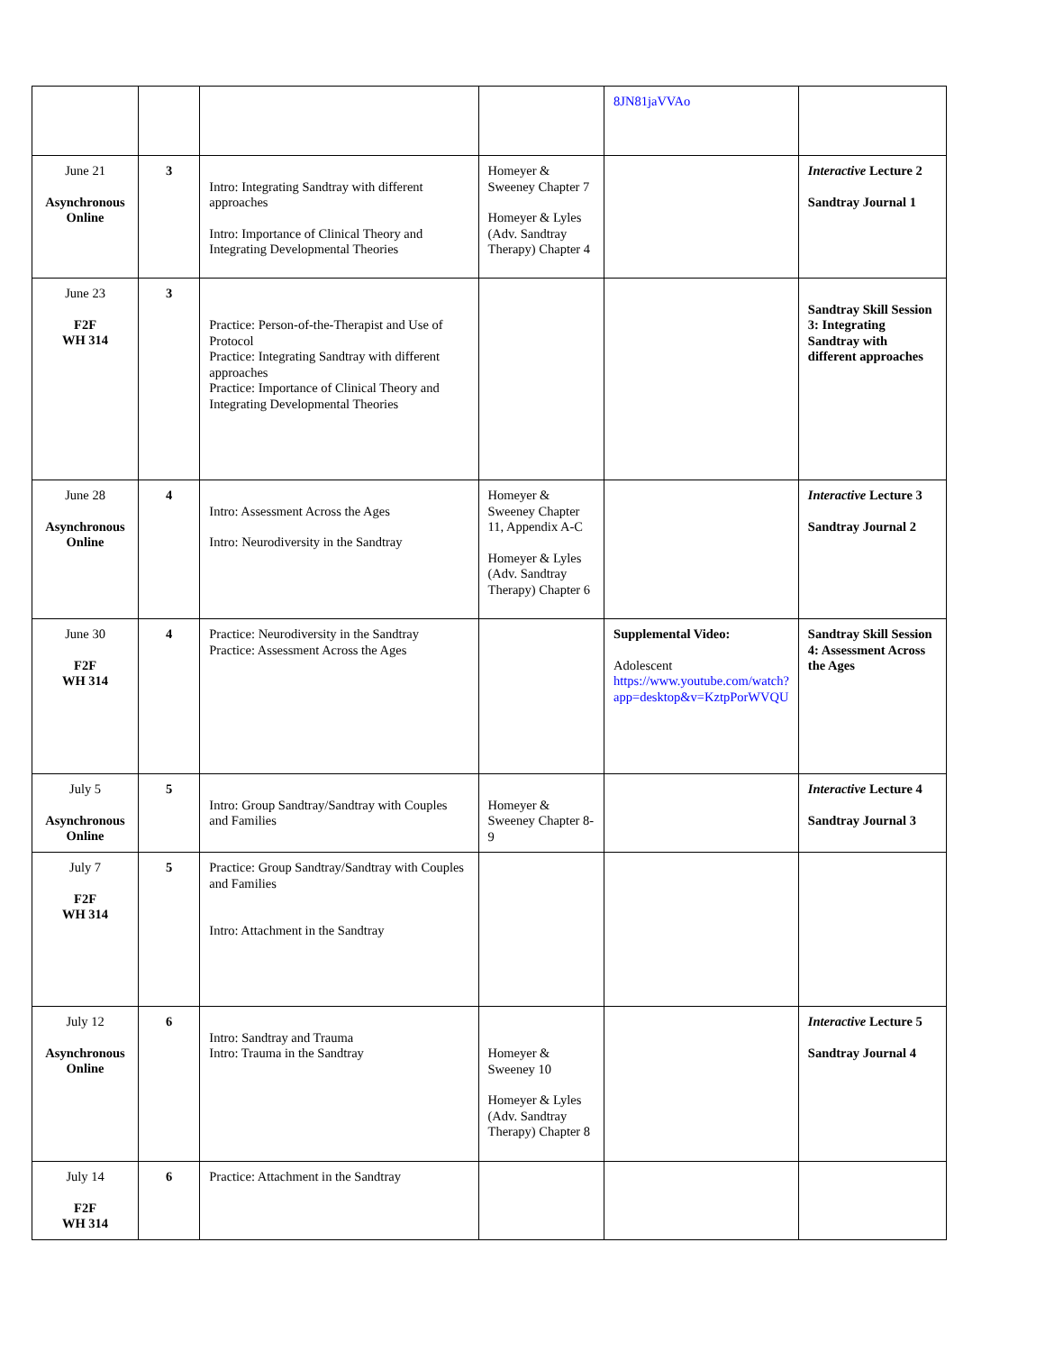| | | | | 8JN81jaVVAo | |
| June 21 Asynchronous Online | 3 | Intro: Integrating Sandtray with different approaches Intro: Importance of Clinical Theory and Integrating Developmental Theories | Homeyer & Sweeney Chapter 7 Homeyer & Lyles (Adv. Sandtray Therapy) Chapter 4 | | Interactive Lecture 2 Sandtray Journal 1 |
| June 23 F2F WH 314 | 3 | Practice: Person-of-the-Therapist and Use of Protocol Practice: Integrating Sandtray with different approaches Practice: Importance of Clinical Theory and Integrating Developmental Theories | | | Sandtray Skill Session 3: Integrating Sandtray with different approaches |
| June 28 Asynchronous Online | 4 | Intro: Assessment Across the Ages Intro: Neurodiversity in the Sandtray | Homeyer & Sweeney Chapter 11, Appendix A-C Homeyer & Lyles (Adv. Sandtray Therapy) Chapter 6 | | Interactive Lecture 3 Sandtray Journal 2 |
| June 30 F2F WH 314 | 4 | Practice: Neurodiversity in the Sandtray Practice: Assessment Across the Ages | | Supplemental Video: Adolescent https://www.youtube.com/watch?app=desktop&v=KztpPorWVQU | Sandtray Skill Session 4: Assessment Across the Ages |
| July 5 Asynchronous Online | 5 | Intro: Group Sandtray/Sandtray with Couples and Families | Homeyer & Sweeney Chapter 8-9 | | Interactive Lecture 4 Sandtray Journal 3 |
| July 7 F2F WH 314 | 5 | Practice: Group Sandtray/Sandtray with Couples and Families Intro: Attachment in the Sandtray | | | |
| July 12 Asynchronous Online | 6 | Intro: Sandtray and Trauma Intro: Trauma in the Sandtray | Homeyer & Sweeney 10 Homeyer & Lyles (Adv. Sandtray Therapy) Chapter 8 | | Interactive Lecture 5 Sandtray Journal 4 |
| July 14 F2F WH 314 | 6 | Practice: Attachment in the Sandtray | | | |